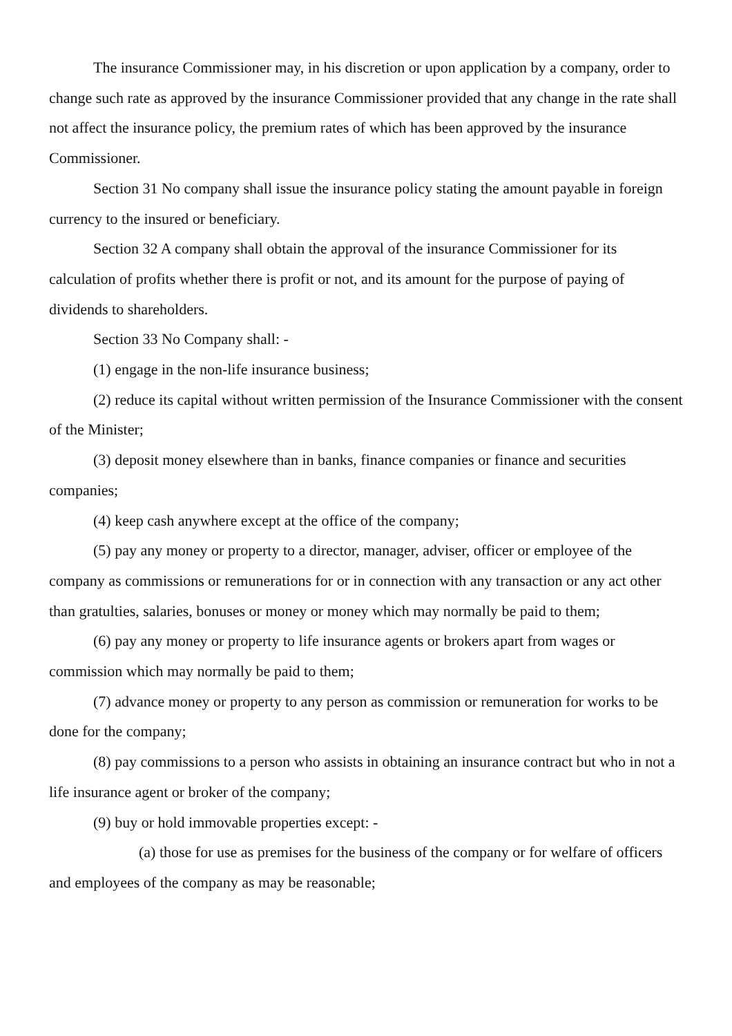The insurance Commissioner may, in his discretion or upon application by a company, order to change such rate as approved by the insurance Commissioner provided that any change in the rate shall not affect the insurance policy, the premium rates of which has been approved by the insurance Commissioner.
Section 31 No company shall issue the insurance policy stating the amount payable in foreign currency to the insured or beneficiary.
Section 32 A company shall obtain the approval of the insurance Commissioner for its calculation of profits whether there is profit or not, and its amount for the purpose of paying of dividends to shareholders.
Section 33 No Company shall: -
(1) engage in the non-life insurance business;
(2) reduce its capital without written permission of the Insurance Commissioner with the consent of the Minister;
(3) deposit money elsewhere than in banks, finance companies or finance and securities companies;
(4) keep cash anywhere except at the office of the company;
(5) pay any money or property to a director, manager, adviser, officer or employee of the company as commissions or remunerations for or in connection with any transaction or any act other than gratulties, salaries, bonuses or money or money which may normally be paid to them;
(6) pay any money or property to life insurance agents or brokers apart from wages or commission which may normally be paid to them;
(7) advance money or property to any person as commission or remuneration for works to be done for the company;
(8) pay commissions to a person who assists in obtaining an insurance contract but who in not a life insurance agent or broker of the company;
(9) buy or hold immovable properties except: -
(a) those for use as premises for the business of the company or for welfare of officers and employees of the company as may be reasonable;